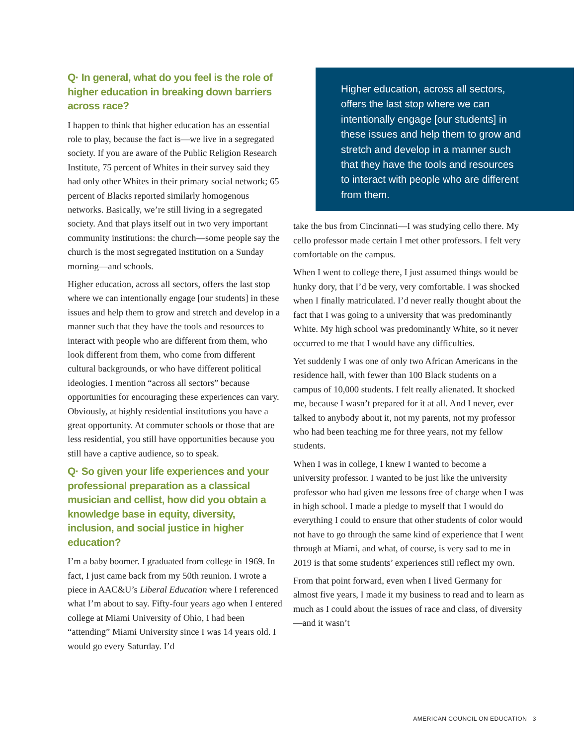Q· In general, what do you feel is the role of higher education in breaking down barriers across race?
I happen to think that higher education has an essential role to play, because the fact is—we live in a segregated society. If you are aware of the Public Religion Research Institute, 75 percent of Whites in their survey said they had only other Whites in their primary social network; 65 percent of Blacks reported similarly homogenous networks. Basically, we’re still living in a segregated society. And that plays itself out in two very important community institutions: the church—some people say the church is the most segregated institution on a Sunday morning—and schools.
Higher education, across all sectors, offers the last stop where we can intentionally engage [our students] in these issues and help them to grow and stretch and develop in a manner such that they have the tools and resources to interact with people who are different from them, who look different from them, who come from different cultural backgrounds, or who have different political ideologies. I mention “across all sectors” because opportunities for encouraging these experiences can vary. Obviously, at highly residential institutions you have a great opportunity. At commuter schools or those that are less residential, you still have opportunities because you still have a captive audience, so to speak.
Q· So given your life experiences and your professional preparation as a classical musician and cellist, how did you obtain a knowledge base in equity, diversity, inclusion, and social justice in higher education?
I’m a baby boomer. I graduated from college in 1969. In fact, I just came back from my 50th reunion. I wrote a piece in AAC&U’s Liberal Education where I referenced what I’m about to say. Fifty-four years ago when I entered college at Miami University of Ohio, I had been “attending” Miami University since I was 14 years old. I would go every Saturday. I’d
Higher education, across all sectors, offers the last stop where we can intentionally engage [our students] in these issues and help them to grow and stretch and develop in a manner such that they have the tools and resources to interact with people who are different from them.
take the bus from Cincinnati—I was studying cello there. My cello professor made certain I met other professors. I felt very comfortable on the campus.
When I went to college there, I just assumed things would be hunky dory, that I’d be very, very comfortable. I was shocked when I finally matriculated. I’d never really thought about the fact that I was going to a university that was predominantly White. My high school was predominantly White, so it never occurred to me that I would have any difficulties.
Yet suddenly I was one of only two African Americans in the residence hall, with fewer than 100 Black students on a campus of 10,000 students. I felt really alienated. It shocked me, because I wasn’t prepared for it at all. And I never, ever talked to anybody about it, not my parents, not my professor who had been teaching me for three years, not my fellow students.
When I was in college, I knew I wanted to become a university professor. I wanted to be just like the university professor who had given me lessons free of charge when I was in high school. I made a pledge to myself that I would do everything I could to ensure that other students of color would not have to go through the same kind of experience that I went through at Miami, and what, of course, is very sad to me in 2019 is that some students’ experiences still reflect my own.
From that point forward, even when I lived Germany for almost five years, I made it my business to read and to learn as much as I could about the issues of race and class, of diversity—and it wasn’t
AMERICAN COUNCIL ON EDUCATION 3